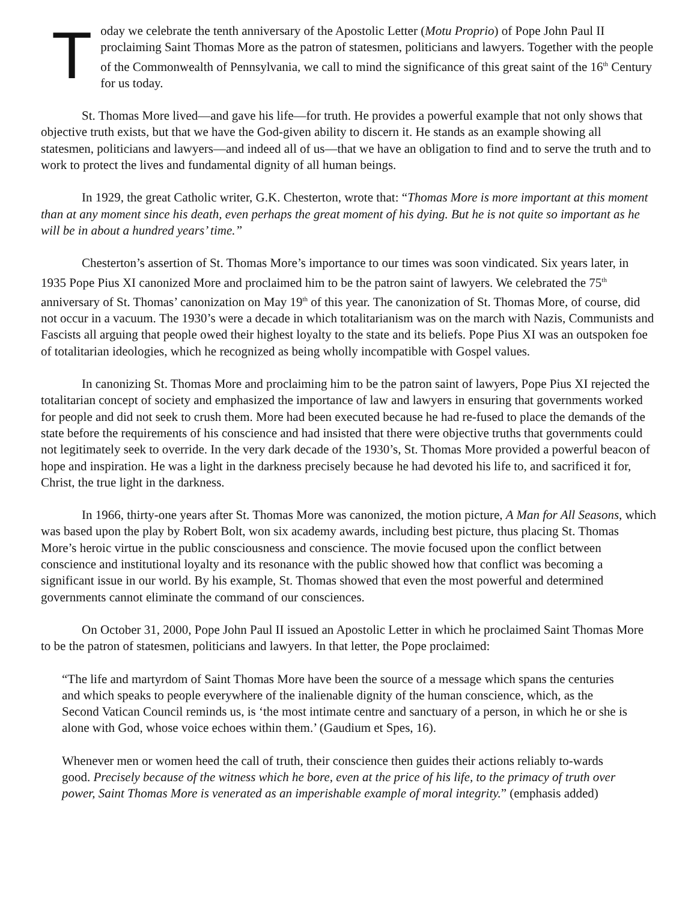Today we celebrate the tenth anniversary of the Apostolic Letter (Motu Proprio) of Pope John Paul II proclaiming Saint Thomas More as the patron of statesmen, politicians and lawyers. Together with the people of the Commonwealth of Pennsylvania, we call to mind the significance of this great saint of the 16<sup>th</sup> Century for us today.
St. Thomas More lived—and gave his life—for truth. He provides a powerful example that not only shows that objective truth exists, but that we have the God-given ability to discern it. He stands as an example showing all statesmen, politicians and lawyers—and indeed all of us—that we have an obligation to find and to serve the truth and to work to protect the lives and fundamental dignity of all human beings.
In 1929, the great Catholic writer, G.K. Chesterton, wrote that: “Thomas More is more important at this moment than at any moment since his death, even perhaps the great moment of his dying. But he is not quite so important as he will be in about a hundred years’ time.”
Chesterton’s assertion of St. Thomas More’s importance to our times was soon vindicated. Six years later, in 1935 Pope Pius XI canonized More and proclaimed him to be the patron saint of lawyers. We celebrated the 75<sup>th</sup> anniversary of St. Thomas’ canonization on May 19<sup>th</sup> of this year. The canonization of St. Thomas More, of course, did not occur in a vacuum. The 1930’s were a decade in which totalitarianism was on the march with Nazis, Communists and Fascists all arguing that people owed their highest loyalty to the state and its beliefs. Pope Pius XI was an outspoken foe of totalitarian ideologies, which he recognized as being wholly incompatible with Gospel values.
In canonizing St. Thomas More and proclaiming him to be the patron saint of lawyers, Pope Pius XI rejected the totalitarian concept of society and emphasized the importance of law and lawyers in ensuring that governments worked for people and did not seek to crush them. More had been executed because he had re-fused to place the demands of the state before the requirements of his conscience and had insisted that there were objective truths that governments could not legitimately seek to override. In the very dark decade of the 1930’s, St. Thomas More provided a powerful beacon of hope and inspiration. He was a light in the darkness precisely because he had devoted his life to, and sacrificed it for, Christ, the true light in the darkness.
In 1966, thirty-one years after St. Thomas More was canonized, the motion picture, A Man for All Seasons, which was based upon the play by Robert Bolt, won six academy awards, including best picture, thus placing St. Thomas More’s heroic virtue in the public consciousness and conscience. The movie focused upon the conflict between conscience and institutional loyalty and its resonance with the public showed how that conflict was becoming a significant issue in our world. By his example, St. Thomas showed that even the most powerful and determined governments cannot eliminate the command of our consciences.
On October 31, 2000, Pope John Paul II issued an Apostolic Letter in which he proclaimed Saint Thomas More to be the patron of statesmen, politicians and lawyers. In that letter, the Pope proclaimed:
“The life and martyrdom of Saint Thomas More have been the source of a message which spans the centuries and which speaks to people everywhere of the inalienable dignity of the human conscience, which, as the Second Vatican Council reminds us, is ‘the most intimate centre and sanctuary of a person, in which he or she is alone with God, whose voice echoes within them.’ (Gaudium et Spes, 16).
Whenever men or women heed the call of truth, their conscience then guides their actions reliably to-wards good. Precisely because of the witness which he bore, even at the price of his life, to the primacy of truth over power, Saint Thomas More is venerated as an imperishable example of moral integrity.” (emphasis added)